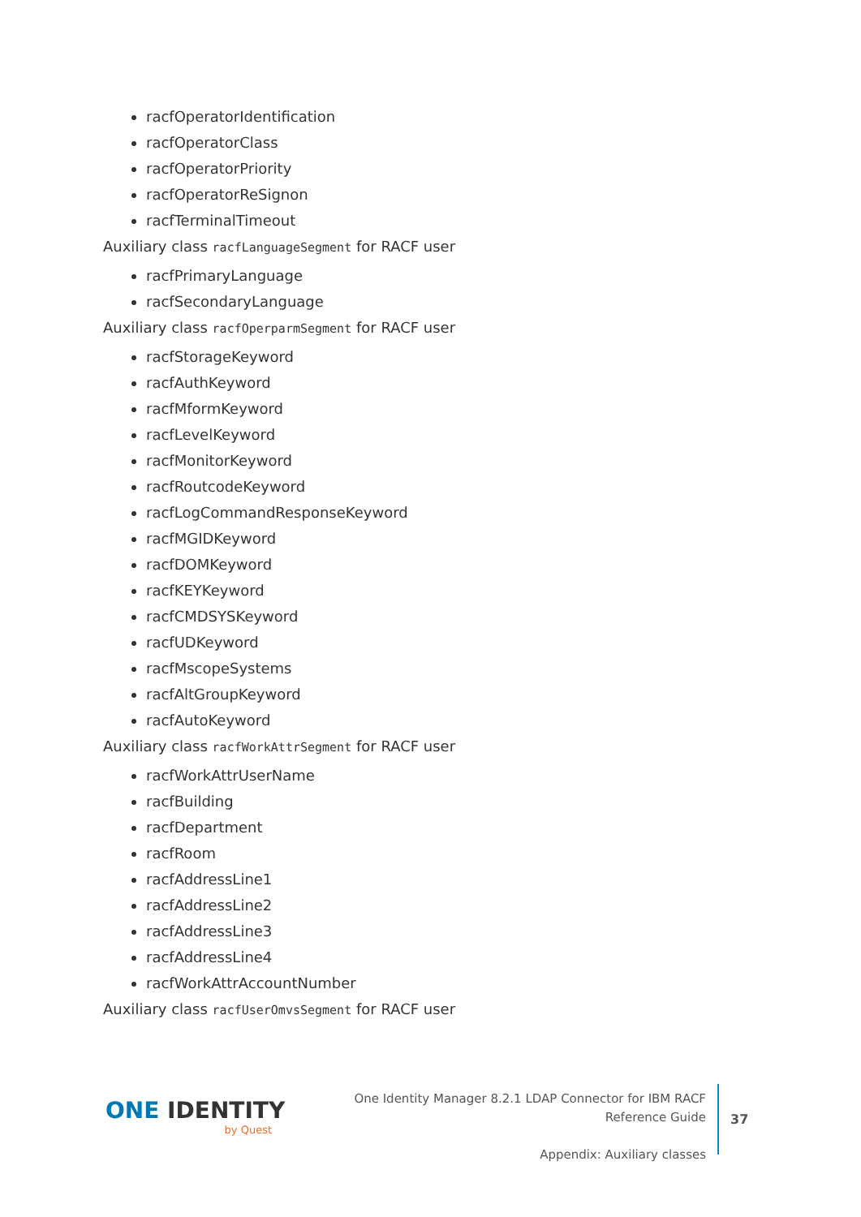racfOperatorIdentification
racfOperatorClass
racfOperatorPriority
racfOperatorReSignon
racfTerminalTimeout
Auxiliary class racfLanguageSegment for RACF user
racfPrimaryLanguage
racfSecondaryLanguage
Auxiliary class racfOperparmSegment for RACF user
racfStorageKeyword
racfAuthKeyword
racfMformKeyword
racfLevelKeyword
racfMonitorKeyword
racfRoutcodeKeyword
racfLogCommandResponseKeyword
racfMGIDKeyword
racfDOMKeyword
racfKEYKeyword
racfCMDSYSKeyword
racfUDKeyword
racfMscopeSystems
racfAltGroupKeyword
racfAutoKeyword
Auxiliary class racfWorkAttrSegment for RACF user
racfWorkAttrUserName
racfBuilding
racfDepartment
racfRoom
racfAddressLine1
racfAddressLine2
racfAddressLine3
racfAddressLine4
racfWorkAttrAccountNumber
Auxiliary class racfUserOmvsSegment for RACF user
ONE IDENTITY
by Quest
One Identity Manager 8.2.1 LDAP Connector for IBM RACF Reference Guide
Appendix: Auxiliary classes
37